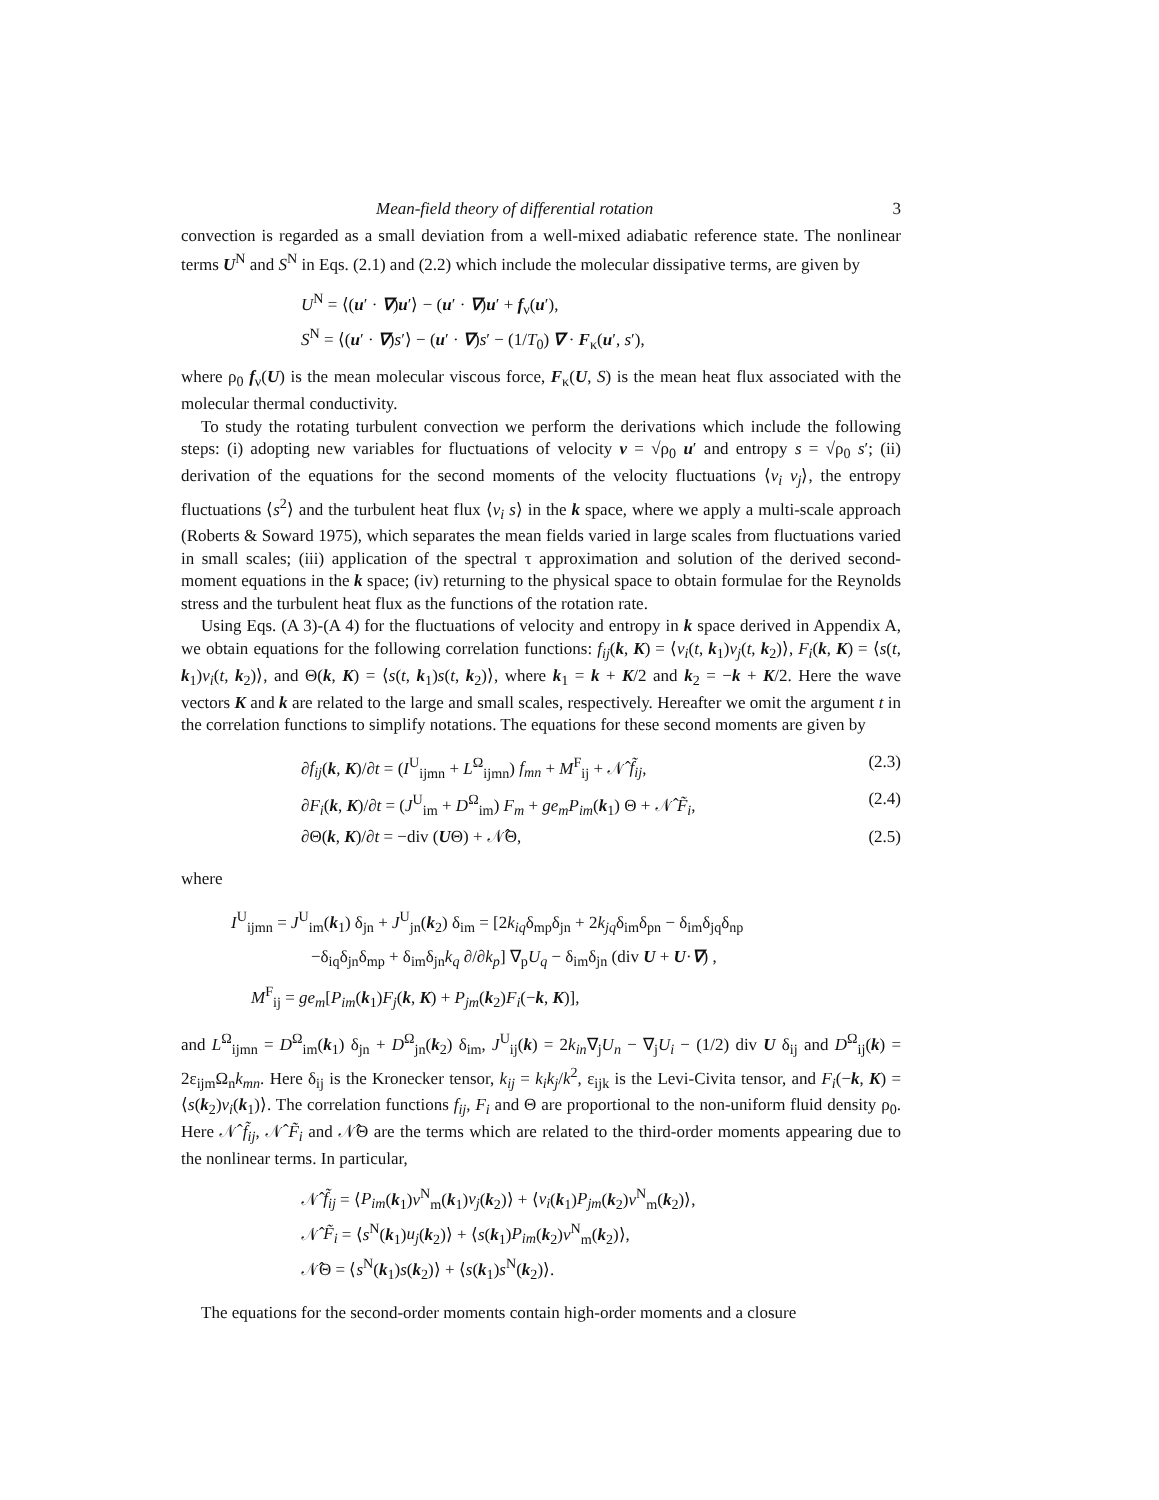Mean-field theory of differential rotation 3
convection is regarded as a small deviation from a well-mixed adiabatic reference state. The nonlinear terms U<sup>N</sup> and S<sup>N</sup> in Eqs. (2.1) and (2.2) which include the molecular dissipative terms, are given by
U<sup>N</sup> = ⟨(u′ · ∇)u′⟩ − (u′ · ∇)u′ + f<sub>ν</sub>(u′),
S<sup>N</sup> = ⟨(u′ · ∇)s′⟩ − (u′ · ∇)s′ − (1/T<sub>0</sub>) ∇ · F<sub>κ</sub>(u′, s′),
where ρ<sub>0</sub> f<sub>ν</sub>(U) is the mean molecular viscous force, F<sub>κ</sub>(U, S) is the mean heat flux associated with the molecular thermal conductivity.
To study the rotating turbulent convection we perform the derivations which include the following steps: (i) adopting new variables for fluctuations of velocity v = √ρ<sub>0</sub> u′ and entropy s = √ρ<sub>0</sub> s′; (ii) derivation of the equations for the second moments of the velocity fluctuations ⟨v<sub>i</sub> v<sub>j</sub>⟩, the entropy fluctuations ⟨s<sup>2</sup>⟩ and the turbulent heat flux ⟨v<sub>i</sub> s⟩ in the k space, where we apply a multi-scale approach (Roberts & Soward 1975), which separates the mean fields varied in large scales from fluctuations varied in small scales; (iii) application of the spectral τ approximation and solution of the derived second-moment equations in the k space; (iv) returning to the physical space to obtain formulae for the Reynolds stress and the turbulent heat flux as the functions of the rotation rate.
Using Eqs. (A 3)-(A 4) for the fluctuations of velocity and entropy in k space derived in Appendix A, we obtain equations for the following correlation functions: f<sub>ij</sub>(k, K) = ⟨v<sub>i</sub>(t, k<sub>1</sub>)v<sub>j</sub>(t, k<sub>2</sub>)⟩, F<sub>i</sub>(k, K) = ⟨s(t, k<sub>1</sub>)v<sub>i</sub>(t, k<sub>2</sub>)⟩, and Θ(k, K) = ⟨s(t, k<sub>1</sub>)s(t, k<sub>2</sub>)⟩, where k<sub>1</sub> = k + K/2 and k<sub>2</sub> = −k + K/2. Here the wave vectors K and k are related to the large and small scales, respectively. Hereafter we omit the argument t in the correlation functions to simplify notations. The equations for these second moments are given by
∂f<sub>ij</sub>(k, K)/∂t = (I<sup>U</sup><sub>ijmn</sub> + L<sup>Ω</sup><sub>ijmn</sub>) f<sub>mn</sub> + M<sup>F</sup><sub>ij</sub> + 𝒩̂ f̃<sub>ij</sub>, (2.3)
∂F<sub>i</sub>(k, K)/∂t = (J<sup>U</sup><sub>im</sub> + D<sup>Ω</sup><sub>im</sub>) F<sub>m</sub> + ge<sub>m</sub>P<sub>im</sub>(k<sub>1</sub>) Θ + 𝒩̂ F̃<sub>i</sub>, (2.4)
∂Θ(k, K)/∂t = −div (UΘ) + 𝒩̂Θ, (2.5)
where
I<sup>U</sup><sub>ijmn</sub> = J<sup>U</sup><sub>im</sub>(k<sub>1</sub>) δ<sub>jn</sub> + J<sup>U</sup><sub>jn</sub>(k<sub>2</sub>) δ<sub>im</sub> = [2k<sub>iq</sub>δ<sub>mp</sub>δ<sub>jn</sub> + 2k<sub>jq</sub>δ<sub>im</sub>δ<sub>pn</sub> − δ<sub>im</sub>δ<sub>jq</sub>δ<sub>np</sub>
−δ<sub>iq</sub>δ<sub>jn</sub>δ<sub>mp</sub> + δ<sub>im</sub>δ<sub>jn</sub>k<sub>q</sub> ∂/∂k<sub>p</sub>] ∇<sub>p</sub>U<sub>q</sub> − δ<sub>im</sub>δ<sub>jn</sub> (div U + U·∇) ,
M<sup>F</sup><sub>ij</sub> = ge<sub>m</sub>[P<sub>im</sub>(k<sub>1</sub>)F<sub>j</sub>(k, K) + P<sub>jm</sub>(k<sub>2</sub>)F<sub>i</sub>(−k, K)],
and L<sup>Ω</sup><sub>ijmn</sub> = D<sup>Ω</sup><sub>im</sub>(k<sub>1</sub>) δ<sub>jn</sub> + D<sup>Ω</sup><sub>jn</sub>(k<sub>2</sub>) δ<sub>im</sub>, J<sup>U</sup><sub>ij</sub>(k) = 2k<sub>in</sub>∇<sub>j</sub>U<sub>n</sub> − ∇<sub>j</sub>U<sub>i</sub> − (1/2) div U δ<sub>ij</sub> and D<sup>Ω</sup><sub>ij</sub>(k) = 2ε<sub>ijm</sub>Ω<sub>n</sub>k<sub>mn</sub>. Here δ<sub>ij</sub> is the Kronecker tensor, k<sub>ij</sub> = k<sub>i</sub>k<sub>j</sub>/k<sup>2</sup>, ε<sub>ijk</sub> is the Levi-Civita tensor, and F<sub>i</sub>(−k, K) = ⟨s(k<sub>2</sub>)v<sub>i</sub>(k<sub>1</sub>)⟩. The correlation functions f<sub>ij</sub>, F<sub>i</sub> and Θ are proportional to the non-uniform fluid density ρ<sub>0</sub>. Here 𝒩̂ f̃<sub>ij</sub>, 𝒩̂ F̃<sub>i</sub> and 𝒩̂Θ are the terms which are related to the third-order moments appearing due to the nonlinear terms. In particular,
𝒩̂ f̃<sub>ij</sub> = ⟨P<sub>im</sub>(k<sub>1</sub>)v<sup>N</sup><sub>m</sub>(k<sub>1</sub>)v<sub>j</sub>(k<sub>2</sub>)⟩ + ⟨v<sub>i</sub>(k<sub>1</sub>)P<sub>jm</sub>(k<sub>2</sub>)v<sup>N</sup><sub>m</sub>(k<sub>2</sub>)⟩,
𝒩̂ F̃<sub>i</sub> = ⟨s<sup>N</sup>(k<sub>1</sub>)u<sub>j</sub>(k<sub>2</sub>)⟩ + ⟨s(k<sub>1</sub>)P<sub>im</sub>(k<sub>2</sub>)v<sup>N</sup><sub>m</sub>(k<sub>2</sub>)⟩,
𝒩̂Θ = ⟨s<sup>N</sup>(k<sub>1</sub>)s(k<sub>2</sub>)⟩ + ⟨s(k<sub>1</sub>)s<sup>N</sup>(k<sub>2</sub>)⟩.
The equations for the second-order moments contain high-order moments and a closure